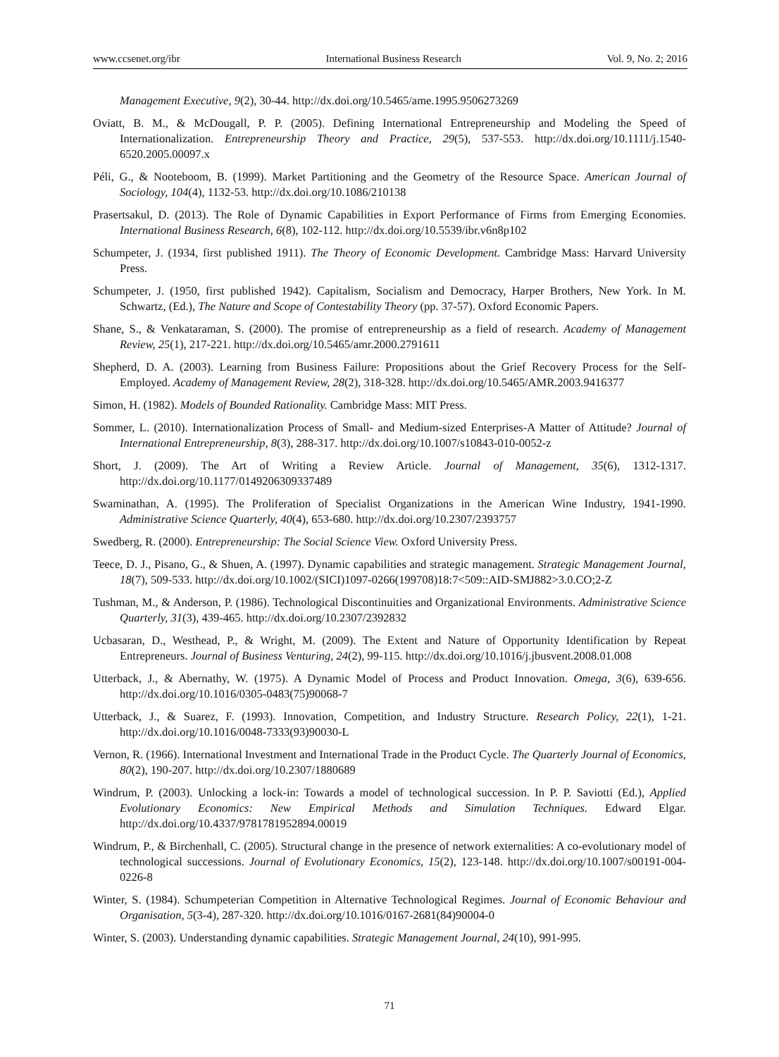www.ccsenet.org/ibr International Business Research Vol. 9, No. 2; 2016
Management Executive, 9(2), 30-44. http://dx.doi.org/10.5465/ame.1995.9506273269
Oviatt, B. M., & McDougall, P. P. (2005). Defining International Entrepreneurship and Modeling the Speed of Internationalization. Entrepreneurship Theory and Practice, 29(5), 537-553. http://dx.doi.org/10.1111/j.1540-6520.2005.00097.x
Péli, G., & Nooteboom, B. (1999). Market Partitioning and the Geometry of the Resource Space. American Journal of Sociology, 104(4), 1132-53. http://dx.doi.org/10.1086/210138
Prasertsakul, D. (2013). The Role of Dynamic Capabilities in Export Performance of Firms from Emerging Economies. International Business Research, 6(8), 102-112. http://dx.doi.org/10.5539/ibr.v6n8p102
Schumpeter, J. (1934, first published 1911). The Theory of Economic Development. Cambridge Mass: Harvard University Press.
Schumpeter, J. (1950, first published 1942). Capitalism, Socialism and Democracy, Harper Brothers, New York. In M. Schwartz, (Ed.), The Nature and Scope of Contestability Theory (pp. 37-57). Oxford Economic Papers.
Shane, S., & Venkataraman, S. (2000). The promise of entrepreneurship as a field of research. Academy of Management Review, 25(1), 217-221. http://dx.doi.org/10.5465/amr.2000.2791611
Shepherd, D. A. (2003). Learning from Business Failure: Propositions about the Grief Recovery Process for the Self-Employed. Academy of Management Review, 28(2), 318-328. http://dx.doi.org/10.5465/AMR.2003.9416377
Simon, H. (1982). Models of Bounded Rationality. Cambridge Mass: MIT Press.
Sommer, L. (2010). Internationalization Process of Small- and Medium-sized Enterprises-A Matter of Attitude? Journal of International Entrepreneurship, 8(3), 288-317. http://dx.doi.org/10.1007/s10843-010-0052-z
Short, J. (2009). The Art of Writing a Review Article. Journal of Management, 35(6), 1312-1317. http://dx.doi.org/10.1177/0149206309337489
Swaminathan, A. (1995). The Proliferation of Specialist Organizations in the American Wine Industry, 1941-1990. Administrative Science Quarterly, 40(4), 653-680. http://dx.doi.org/10.2307/2393757
Swedberg, R. (2000). Entrepreneurship: The Social Science View. Oxford University Press.
Teece, D. J., Pisano, G., & Shuen, A. (1997). Dynamic capabilities and strategic management. Strategic Management Journal, 18(7), 509-533. http://dx.doi.org/10.1002/(SICI)1097-0266(199708)18:7<509::AID-SMJ882>3.0.CO;2-Z
Tushman, M., & Anderson, P. (1986). Technological Discontinuities and Organizational Environments. Administrative Science Quarterly, 31(3), 439-465. http://dx.doi.org/10.2307/2392832
Ucbasaran, D., Westhead, P., & Wright, M. (2009). The Extent and Nature of Opportunity Identification by Repeat Entrepreneurs. Journal of Business Venturing, 24(2), 99-115. http://dx.doi.org/10.1016/j.jbusvent.2008.01.008
Utterback, J., & Abernathy, W. (1975). A Dynamic Model of Process and Product Innovation. Omega, 3(6), 639-656. http://dx.doi.org/10.1016/0305-0483(75)90068-7
Utterback, J., & Suarez, F. (1993). Innovation, Competition, and Industry Structure. Research Policy, 22(1), 1-21. http://dx.doi.org/10.1016/0048-7333(93)90030-L
Vernon, R. (1966). International Investment and International Trade in the Product Cycle. The Quarterly Journal of Economics, 80(2), 190-207. http://dx.doi.org/10.2307/1880689
Windrum, P. (2003). Unlocking a lock-in: Towards a model of technological succession. In P. P. Saviotti (Ed.), Applied Evolutionary Economics: New Empirical Methods and Simulation Techniques. Edward Elgar. http://dx.doi.org/10.4337/9781781952894.00019
Windrum, P., & Birchenhall, C. (2005). Structural change in the presence of network externalities: A co-evolutionary model of technological successions. Journal of Evolutionary Economics, 15(2), 123-148. http://dx.doi.org/10.1007/s00191-004-0226-8
Winter, S. (1984). Schumpeterian Competition in Alternative Technological Regimes. Journal of Economic Behaviour and Organisation, 5(3-4), 287-320. http://dx.doi.org/10.1016/0167-2681(84)90004-0
Winter, S. (2003). Understanding dynamic capabilities. Strategic Management Journal, 24(10), 991-995.
71